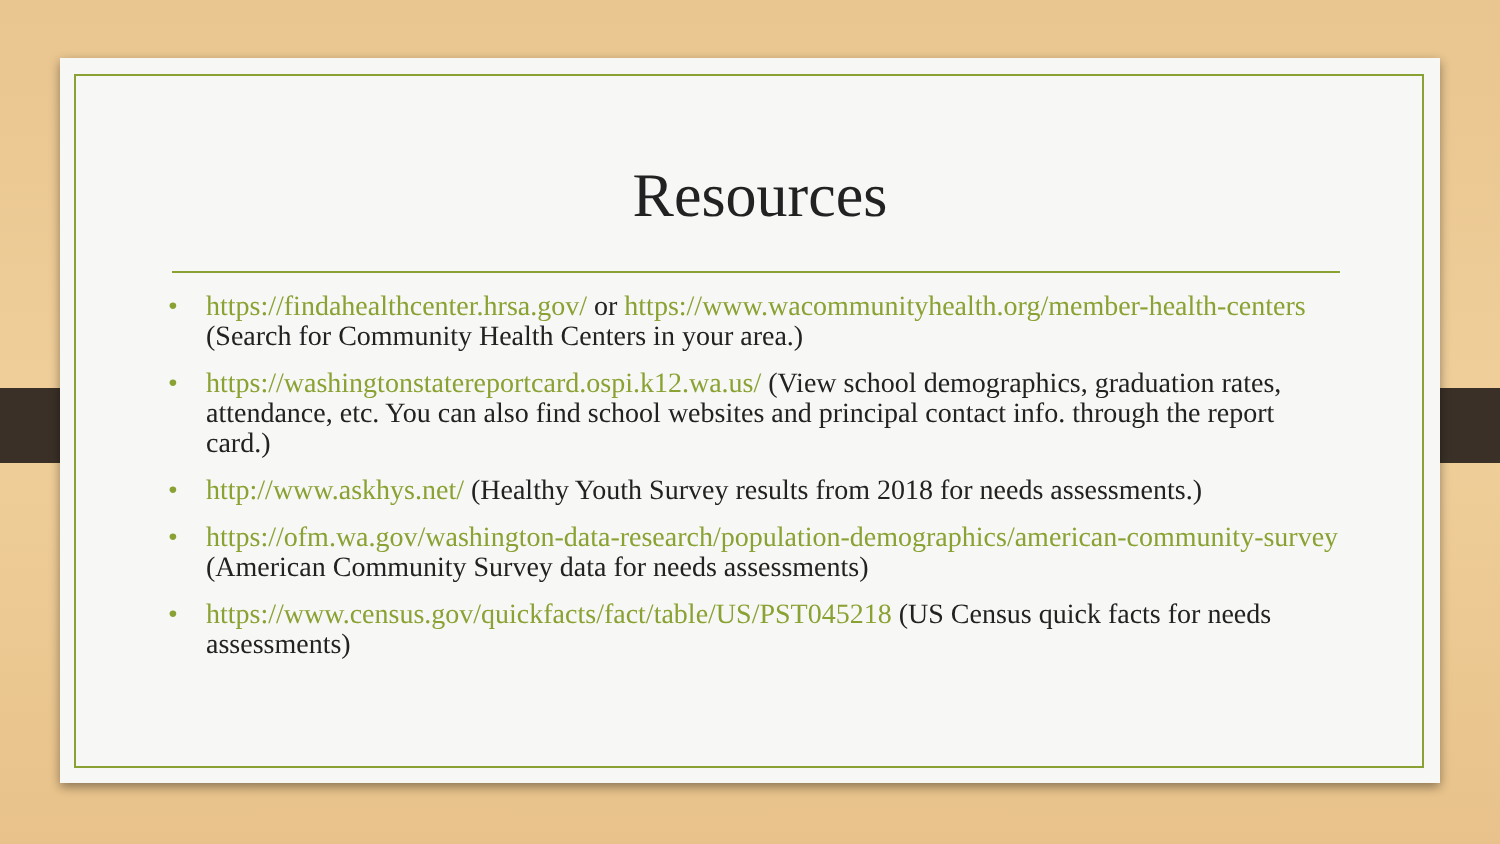Resources
• https://findahealthcenter.hrsa.gov/ or https://www.wacommunityhealth.org/member-health-centers (Search for Community Health Centers in your area.)
• https://washingtonstatereportcard.ospi.k12.wa.us/ (View school demographics, graduation rates, attendance, etc. You can also find school websites and principal contact info. through the report card.)
• http://www.askhys.net/ (Healthy Youth Survey results from 2018 for needs assessments.)
• https://ofm.wa.gov/washington-data-research/population-demographics/american-community-survey (American Community Survey data for needs assessments)
• https://www.census.gov/quickfacts/fact/table/US/PST045218 (US Census quick facts for needs assessments)